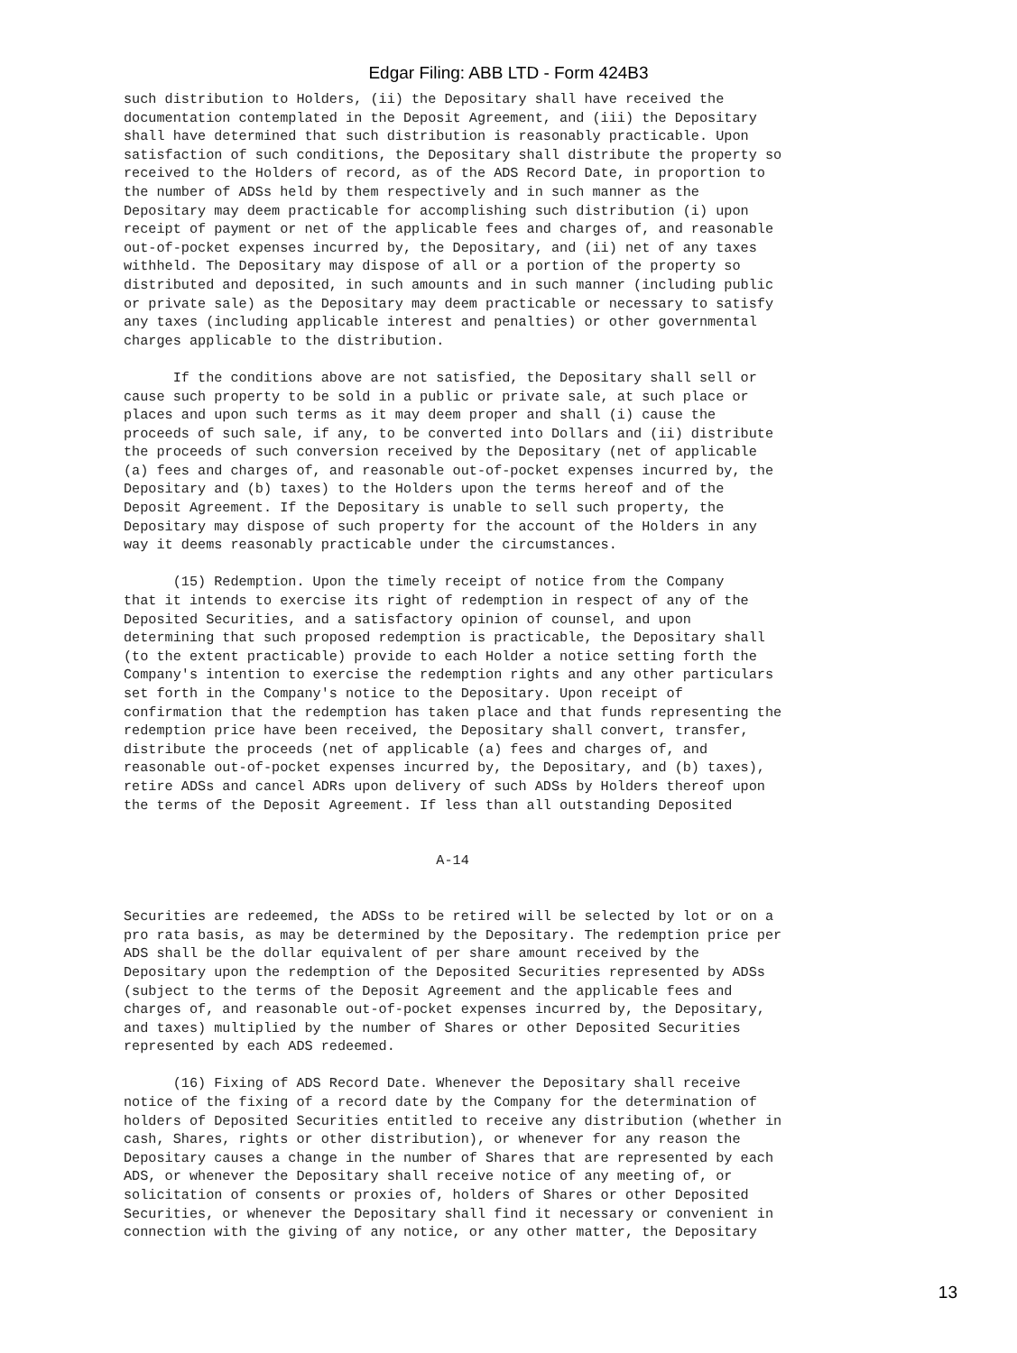Edgar Filing: ABB LTD - Form 424B3
such distribution to Holders, (ii) the Depositary shall have received the
documentation contemplated in the Deposit Agreement, and (iii) the Depositary
shall have determined that such distribution is reasonably practicable. Upon
satisfaction of such conditions, the Depositary shall distribute the property so
received to the Holders of record, as of the ADS Record Date, in proportion to
the number of ADSs held by them respectively and in such manner as the
Depositary may deem practicable for accomplishing such distribution (i) upon
receipt of payment or net of the applicable fees and charges of, and reasonable
out-of-pocket expenses incurred by, the Depositary, and (ii) net of any taxes
withheld. The Depositary may dispose of all or a portion of the property so
distributed and deposited, in such amounts and in such manner (including public
or private sale) as the Depositary may deem practicable or necessary to satisfy
any taxes (including applicable interest and penalties) or other governmental
charges applicable to the distribution.

      If the conditions above are not satisfied, the Depositary shall sell or
cause such property to be sold in a public or private sale, at such place or
places and upon such terms as it may deem proper and shall (i) cause the
proceeds of such sale, if any, to be converted into Dollars and (ii) distribute
the proceeds of such conversion received by the Depositary (net of applicable
(a) fees and charges of, and reasonable out-of-pocket expenses incurred by, the
Depositary and (b) taxes) to the Holders upon the terms hereof and of the
Deposit Agreement. If the Depositary is unable to sell such property, the
Depositary may dispose of such property for the account of the Holders in any
way it deems reasonably practicable under the circumstances.

      (15) Redemption. Upon the timely receipt of notice from the Company
that it intends to exercise its right of redemption in respect of any of the
Deposited Securities, and a satisfactory opinion of counsel, and upon
determining that such proposed redemption is practicable, the Depositary shall
(to the extent practicable) provide to each Holder a notice setting forth the
Company's intention to exercise the redemption rights and any other particulars
set forth in the Company's notice to the Depositary. Upon receipt of
confirmation that the redemption has taken place and that funds representing the
redemption price have been received, the Depositary shall convert, transfer,
distribute the proceeds (net of applicable (a) fees and charges of, and
reasonable out-of-pocket expenses incurred by, the Depositary, and (b) taxes),
retire ADSs and cancel ADRs upon delivery of such ADSs by Holders thereof upon
the terms of the Deposit Agreement. If less than all outstanding Deposited


                                      A-14


Securities are redeemed, the ADSs to be retired will be selected by lot or on a
pro rata basis, as may be determined by the Depositary. The redemption price per
ADS shall be the dollar equivalent of per share amount received by the
Depositary upon the redemption of the Deposited Securities represented by ADSs
(subject to the terms of the Deposit Agreement and the applicable fees and
charges of, and reasonable out-of-pocket expenses incurred by, the Depositary,
and taxes) multiplied by the number of Shares or other Deposited Securities
represented by each ADS redeemed.

      (16) Fixing of ADS Record Date. Whenever the Depositary shall receive
notice of the fixing of a record date by the Company for the determination of
holders of Deposited Securities entitled to receive any distribution (whether in
cash, Shares, rights or other distribution), or whenever for any reason the
Depositary causes a change in the number of Shares that are represented by each
ADS, or whenever the Depositary shall receive notice of any meeting of, or
solicitation of consents or proxies of, holders of Shares or other Deposited
Securities, or whenever the Depositary shall find it necessary or convenient in
connection with the giving of any notice, or any other matter, the Depositary
13